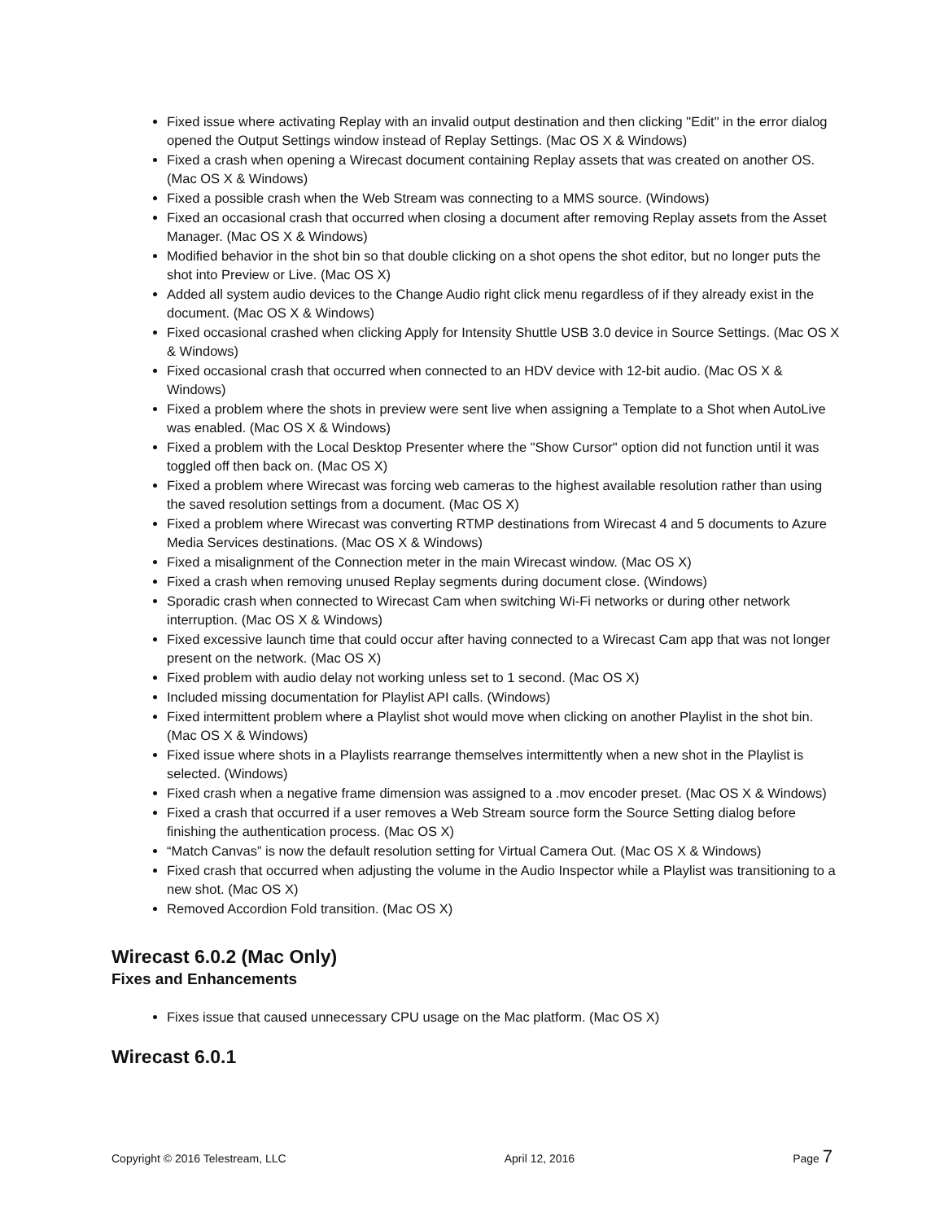Fixed issue where activating Replay with an invalid output destination and then clicking "Edit" in the error dialog opened the Output Settings window instead of Replay Settings. (Mac OS X & Windows)
Fixed a crash when opening a Wirecast document containing Replay assets that was created on another OS. (Mac OS X & Windows)
Fixed a possible crash when the Web Stream was connecting to a MMS source. (Windows)
Fixed an occasional crash that occurred when closing a document after removing Replay assets from the Asset Manager. (Mac OS X & Windows)
Modified behavior in the shot bin so that double clicking on a shot opens the shot editor, but no longer puts the shot into Preview or Live. (Mac OS X)
Added all system audio devices to the Change Audio right click menu regardless of if they already exist in the document. (Mac OS X & Windows)
Fixed occasional crashed when clicking Apply for Intensity Shuttle USB 3.0 device in Source Settings. (Mac OS X & Windows)
Fixed occasional crash that occurred when connected to an HDV device with 12-bit audio. (Mac OS X & Windows)
Fixed a problem where the shots in preview were sent live when assigning a Template to a Shot when AutoLive was enabled. (Mac OS X & Windows)
Fixed a problem with the Local Desktop Presenter where the "Show Cursor" option did not function until it was toggled off then back on. (Mac OS X)
Fixed a problem where Wirecast was forcing web cameras to the highest available resolution rather than using the saved resolution settings from a document. (Mac OS X)
Fixed a problem where Wirecast was converting RTMP destinations from Wirecast 4 and 5 documents to Azure Media Services destinations. (Mac OS X & Windows)
Fixed a misalignment of the Connection meter in the main Wirecast window. (Mac OS X)
Fixed a crash when removing unused Replay segments during document close. (Windows)
Sporadic crash when connected to Wirecast Cam when switching Wi-Fi networks or during other network interruption. (Mac OS X & Windows)
Fixed excessive launch time that could occur after having connected to a Wirecast Cam app that was not longer present on the network. (Mac OS X)
Fixed problem with audio delay not working unless set to 1 second. (Mac OS X)
Included missing documentation for Playlist API calls. (Windows)
Fixed intermittent problem where a Playlist shot would move when clicking on another Playlist in the shot bin. (Mac OS X & Windows)
Fixed issue where shots in a Playlists rearrange themselves intermittently when a new shot in the Playlist is selected. (Windows)
Fixed crash when a negative frame dimension was assigned to a .mov encoder preset. (Mac OS X & Windows)
Fixed a crash that occurred if a user removes a Web Stream source form the Source Setting dialog before finishing the authentication process. (Mac OS X)
“Match Canvas” is now the default resolution setting for Virtual Camera Out. (Mac OS X & Windows)
Fixed crash that occurred when adjusting the volume in the Audio Inspector while a Playlist was transitioning to a new shot. (Mac OS X)
Removed Accordion Fold transition. (Mac OS X)
Wirecast 6.0.2 (Mac Only)
Fixes and Enhancements
Fixes issue that caused unnecessary CPU usage on the Mac platform. (Mac OS X)
Wirecast 6.0.1
Copyright © 2016 Telestream, LLC April 12, 2016 Page 7